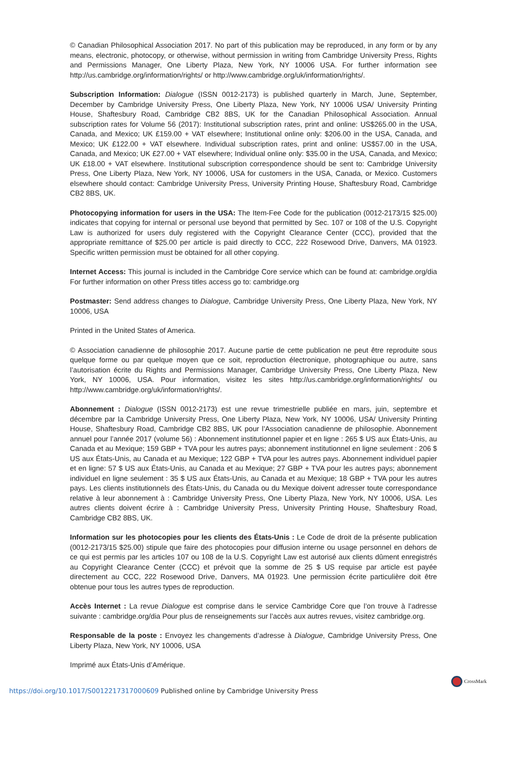© Canadian Philosophical Association 2017. No part of this publication may be reproduced, in any form or by any means, electronic, photocopy, or otherwise, without permission in writing from Cambridge University Press, Rights and Permissions Manager, One Liberty Plaza, New York, NY 10006 USA. For further information see http://us.cambridge.org/information/rights/ or http://www.cambridge.org/uk/information/rights/.
Subscription Information: Dialogue (ISSN 0012-2173) is published quarterly in March, June, September, December by Cambridge University Press, One Liberty Plaza, New York, NY 10006 USA/ University Printing House, Shaftesbury Road, Cambridge CB2 8BS, UK for the Canadian Philosophical Association. Annual subscription rates for Volume 56 (2017): Institutional subscription rates, print and online: US$265.00 in the USA, Canada, and Mexico; UK £159.00 + VAT elsewhere; Institutional online only: $206.00 in the USA, Canada, and Mexico; UK £122.00 + VAT elsewhere. Individual subscription rates, print and online: US$57.00 in the USA, Canada, and Mexico; UK £27.00 + VAT elsewhere; Individual online only: $35.00 in the USA, Canada, and Mexico; UK £18.00 + VAT elsewhere. Institutional subscription correspondence should be sent to: Cambridge University Press, One Liberty Plaza, New York, NY 10006, USA for customers in the USA, Canada, or Mexico. Customers elsewhere should contact: Cambridge University Press, University Printing House, Shaftesbury Road, Cambridge CB2 8BS, UK.
Photocopying information for users in the USA: The Item-Fee Code for the publication (0012-2173/15 $25.00) indicates that copying for internal or personal use beyond that permitted by Sec. 107 or 108 of the U.S. Copyright Law is authorized for users duly registered with the Copyright Clearance Center (CCC), provided that the appropriate remittance of $25.00 per article is paid directly to CCC, 222 Rosewood Drive, Danvers, MA 01923. Specific written permission must be obtained for all other copying.
Internet Access: This journal is included in the Cambridge Core service which can be found at: cambridge.org/dia For further information on other Press titles access go to: cambridge.org
Postmaster: Send address changes to Dialogue, Cambridge University Press, One Liberty Plaza, New York, NY 10006, USA
Printed in the United States of America.
© Association canadienne de philosophie 2017. Aucune partie de cette publication ne peut être reproduite sous quelque forme ou par quelque moyen que ce soit, reproduction électronique, photographique ou autre, sans l’autorisation écrite du Rights and Permissions Manager, Cambridge University Press, One Liberty Plaza, New York, NY 10006, USA. Pour information, visitez les sites http://us.cambridge.org/information/rights/ ou http://www.cambridge.org/uk/information/rights/.
Abonnement : Dialogue (ISSN 0012-2173) est une revue trimestrielle publiée en mars, juin, septembre et décembre par la Cambridge University Press, One Liberty Plaza, New York, NY 10006, USA/ University Printing House, Shaftesbury Road, Cambridge CB2 8BS, UK pour l’Association canadienne de philosophie. Abonnement annuel pour l’année 2017 (volume 56) : Abonnement institutionnel papier et en ligne : 265 $ US aux États-Unis, au Canada et au Mexique; 159 GBP + TVA pour les autres pays; abonnement institutionnel en ligne seulement : 206 $ US aux États-Unis, au Canada et au Mexique; 122 GBP + TVA pour les autres pays. Abonnement individuel papier et en ligne: 57 $ US aux États-Unis, au Canada et au Mexique; 27 GBP + TVA pour les autres pays; abonnement individuel en ligne seulement : 35 $ US aux États-Unis, au Canada et au Mexique; 18 GBP + TVA pour les autres pays. Les clients institutionnels des États-Unis, du Canada ou du Mexique doivent adresser toute correspondance relative à leur abonnement à : Cambridge University Press, One Liberty Plaza, New York, NY 10006, USA. Les autres clients doivent écrire à : Cambridge University Press, University Printing House, Shaftesbury Road, Cambridge CB2 8BS, UK.
Information sur les photocopies pour les clients des États-Unis : Le Code de droit de la présente publication (0012-2173/15 $25.00) stipule que faire des photocopies pour diffusion interne ou usage personnel en dehors de ce qui est permis par les articles 107 ou 108 de la U.S. Copyright Law est autorisé aux clients dûment enregistrés au Copyright Clearance Center (CCC) et prévoit que la somme de 25 $ US requise par article est payée directement au CCC, 222 Rosewood Drive, Danvers, MA 01923. Une permission écrite particulière doit être obtenue pour tous les autres types de reproduction.
Accès Internet : La revue Dialogue est comprise dans le service Cambridge Core que l’on trouve à l’adresse suivante : cambridge.org/dia Pour plus de renseignements sur l’accès aux autres revues, visitez cambridge.org.
Responsable de la poste : Envoyez les changements d’adresse à Dialogue, Cambridge University Press, One Liberty Plaza, New York, NY 10006, USA
Imprimé aux États-Unis d’Amérique.
CrossMark
https://doi.org/10.1017/S0012217317000609 Published online by Cambridge University Press